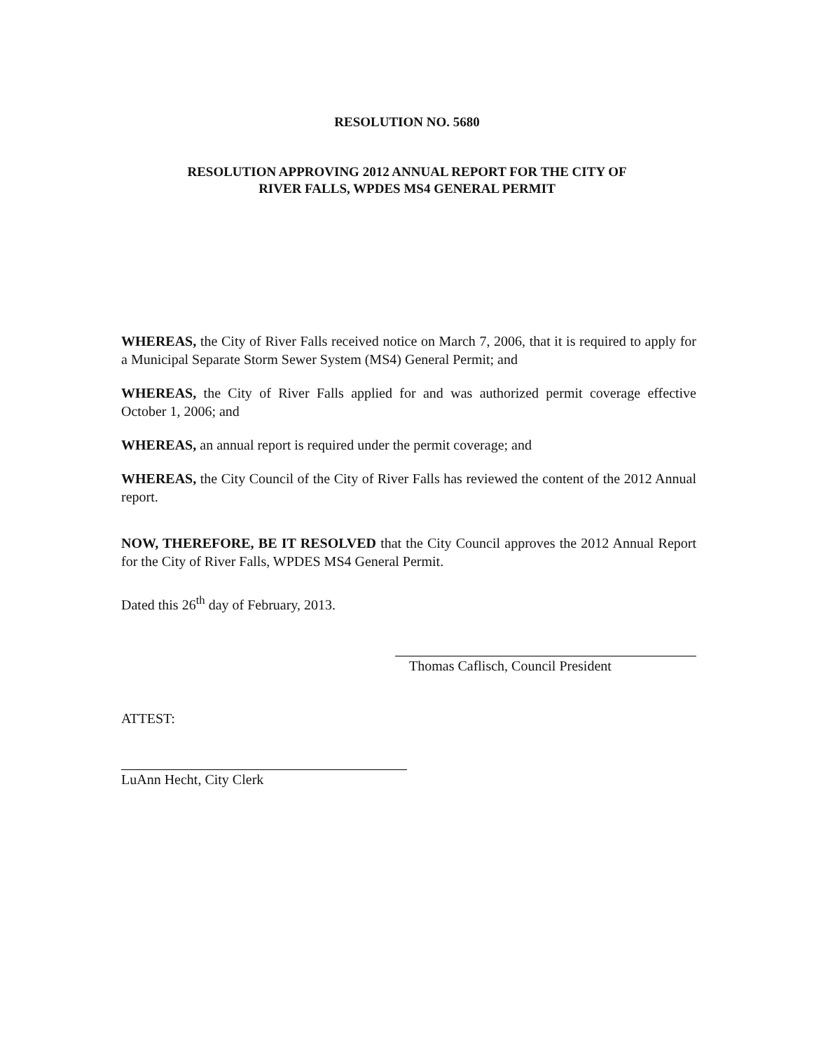RESOLUTION NO. 5680
RESOLUTION APPROVING 2012 ANNUAL REPORT FOR THE CITY OF
RIVER FALLS, WPDES MS4 GENERAL PERMIT
WHEREAS, the City of River Falls received notice on March 7, 2006, that it is required to apply for a Municipal Separate Storm Sewer System (MS4) General Permit; and
WHEREAS, the City of River Falls applied for and was authorized permit coverage effective October 1, 2006; and
WHEREAS, an annual report is required under the permit coverage; and
WHEREAS, the City Council of the City of River Falls has reviewed the content of the 2012 Annual report.
NOW, THEREFORE, BE IT RESOLVED that the City Council approves the 2012 Annual Report for the City of River Falls, WPDES MS4 General Permit.
Dated this 26<sup>th</sup> day of February, 2013.
Thomas Caflisch, Council President
ATTEST:
LuAnn Hecht, City Clerk